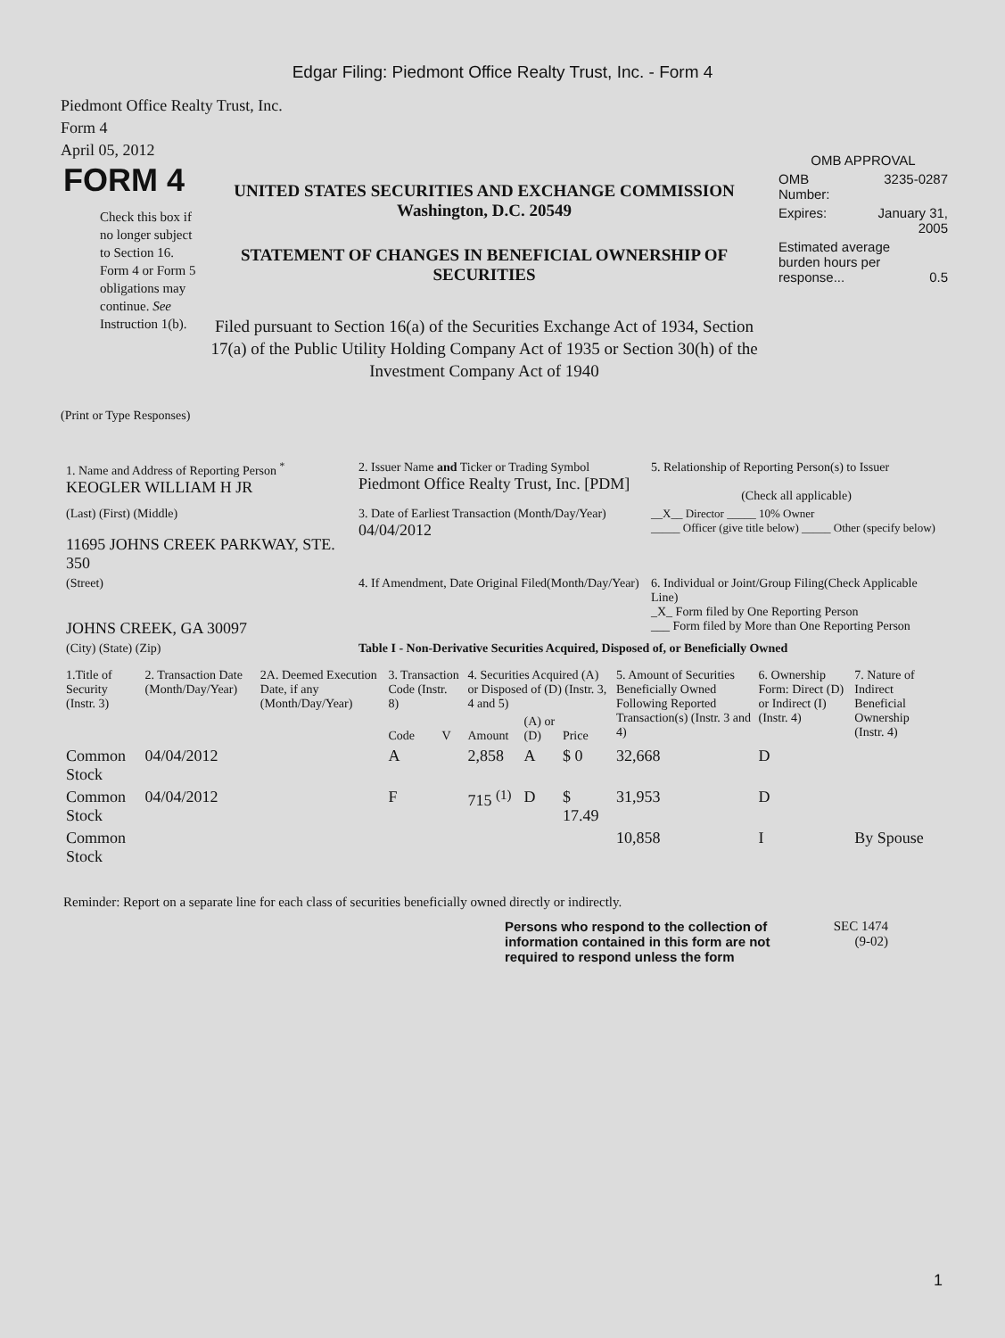Edgar Filing: Piedmont Office Realty Trust, Inc. - Form 4
Piedmont Office Realty Trust, Inc.
Form 4
April 05, 2012
FORM 4
Check this box if no longer subject to Section 16. Form 4 or Form 5 obligations may continue. See Instruction 1(b).
UNITED STATES SECURITIES AND EXCHANGE COMMISSION
Washington, D.C. 20549
STATEMENT OF CHANGES IN BENEFICIAL OWNERSHIP OF SECURITIES
Filed pursuant to Section 16(a) of the Securities Exchange Act of 1934, Section 17(a) of the Public Utility Holding Company Act of 1935 or Section 30(h) of the Investment Company Act of 1940
OMB APPROVAL
OMB
Number: 3235-0287
Expires: January 31,
2005
Estimated average burden hours per response... 0.5
(Print or Type Responses)
| 1. Name and Address of Reporting Person <sup>*</sup> KEOGLER WILLIAM H JR | 2. Issuer Name and Ticker or Trading Symbol Piedmont Office Realty Trust, Inc. [PDM] | 5. Relationship of Reporting Person(s) to Issuer (Check all applicable) |
| (Last) (First) (Middle) 11695 JOHNS CREEK PARKWAY, STE. 350 | 3. Date of Earliest Transaction (Month/Day/Year) 04/04/2012 | __X__ Director _____ 10% Owner _____ Officer (give title below) _____ Other (specify below) |
| (Street) JOHNS CREEK, GA 30097 | 4. If Amendment, Date Original Filed(Month/Day/Year) | 6. Individual or Joint/Group Filing(Check Applicable Line) _X_ Form filed by One Reporting Person ___ Form filed by More than One Reporting Person |
| (City) (State) (Zip) | Table I - Non-Derivative Securities Acquired, Disposed of, or Beneficially Owned | |
| 1.Title of Security (Instr. 3) | 2. Transaction Date (Month/Day/Year) | 2A. Deemed Execution Date, if any (Month/Day/Year) | 3. Transaction Code (Instr. 8) | | 4. Securities Acquired (A) or Disposed of (D) (Instr. 3, 4 and 5) | | | 5. Amount of Securities Beneficially Owned Following Reported Transaction(s) (Instr. 3 and 4) | 6. Ownership Form: Direct (D) or Indirect (I) (Instr. 4) | 7. Nature of Indirect Beneficial Ownership (Instr. 4) |
| --- | --- | --- | --- | --- | --- | --- | --- | --- | --- | --- |
| | | | Code | V | Amount | (A) or (D) | Price | | | |
| Common Stock | 04/04/2012 | | A | | 2,858 | A | $ 0 | 32,668 | D | |
| Common Stock | 04/04/2012 | | F | | 715 <sup>(1)</sup> | D | $ 17.49 | 31,953 | D | |
| Common Stock | | | | | | | | 10,858 | I | By Spouse |
Reminder: Report on a separate line for each class of securities beneficially owned directly or indirectly.
Persons who respond to the collection of information contained in this form are not required to respond unless the form
SEC 1474 (9-02)
1